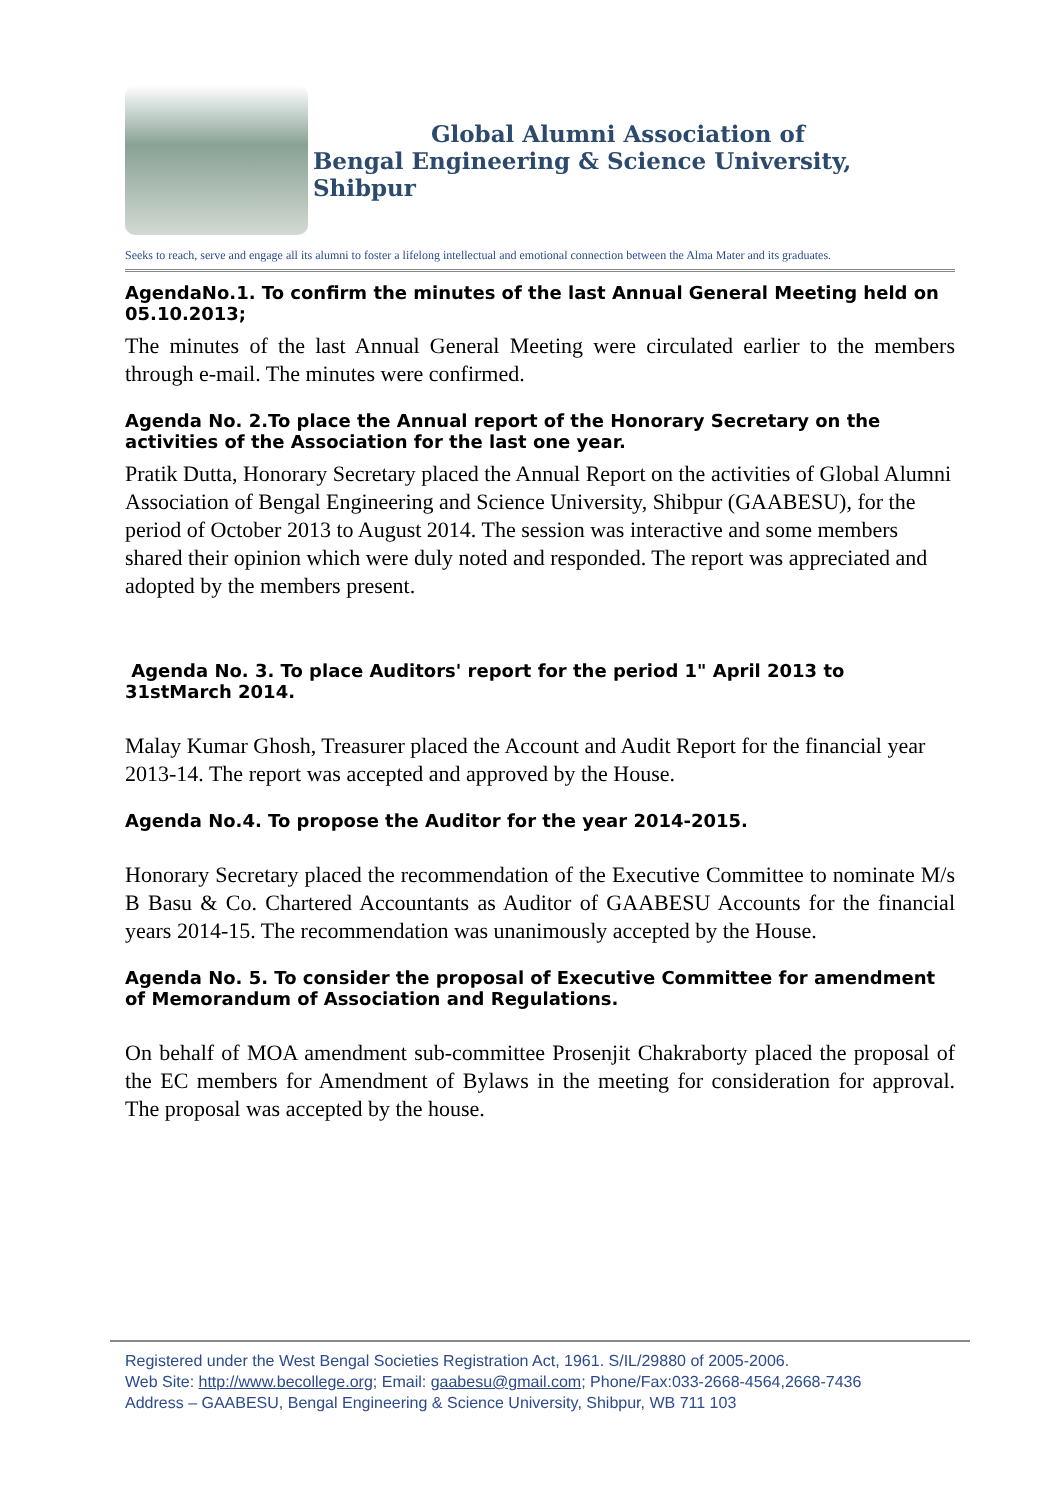Global Alumni Association of
Bengal Engineering & Science University, Shibpur
Seeks to reach, serve and engage all its alumni to foster a lifelong intellectual and emotional connection between the Alma Mater and its graduates.
AgendaNo.1. To confirm the minutes of the last Annual General Meeting held on 05.10.2013;
The minutes of the last Annual General Meeting were circulated earlier to the members through e-mail. The minutes were confirmed.
Agenda No. 2.To place the Annual report of the Honorary Secretary on the activities of the Association for the last one year.
Pratik Dutta, Honorary Secretary placed the Annual Report on the activities of Global Alumni Association of Bengal Engineering and Science University, Shibpur (GAABESU), for the period of October 2013 to August 2014. The session was interactive and some members shared their opinion which were duly noted and responded. The report was appreciated and adopted by the members present.
Agenda No. 3. To place Auditors' report for the period 1" April 2013 to 31stMarch 2014.
Malay Kumar Ghosh, Treasurer placed the Account and Audit Report for the financial year 2013-14. The report was accepted and approved by the House.
Agenda No.4. To propose the Auditor for the year 2014-2015.
Honorary Secretary placed the recommendation of the Executive Committee to nominate M/s B Basu & Co. Chartered Accountants as Auditor of GAABESU Accounts for the financial years 2014-15. The recommendation was unanimously accepted by the House.
Agenda No. 5. To consider the proposal of Executive Committee for amendment of Memorandum of Association and Regulations.
On behalf of MOA amendment sub-committee Prosenjit Chakraborty placed the proposal of the EC members for Amendment of Bylaws in the meeting for consideration for approval. The proposal was accepted by the house.
Registered under the West Bengal Societies Registration Act, 1961. S/IL/29880 of 2005-2006.
Web Site: http://www.becollege.org; Email: gaabesu@gmail.com; Phone/Fax:033-2668-4564,2668-7436
Address – GAABESU, Bengal Engineering & Science University, Shibpur, WB 711 103